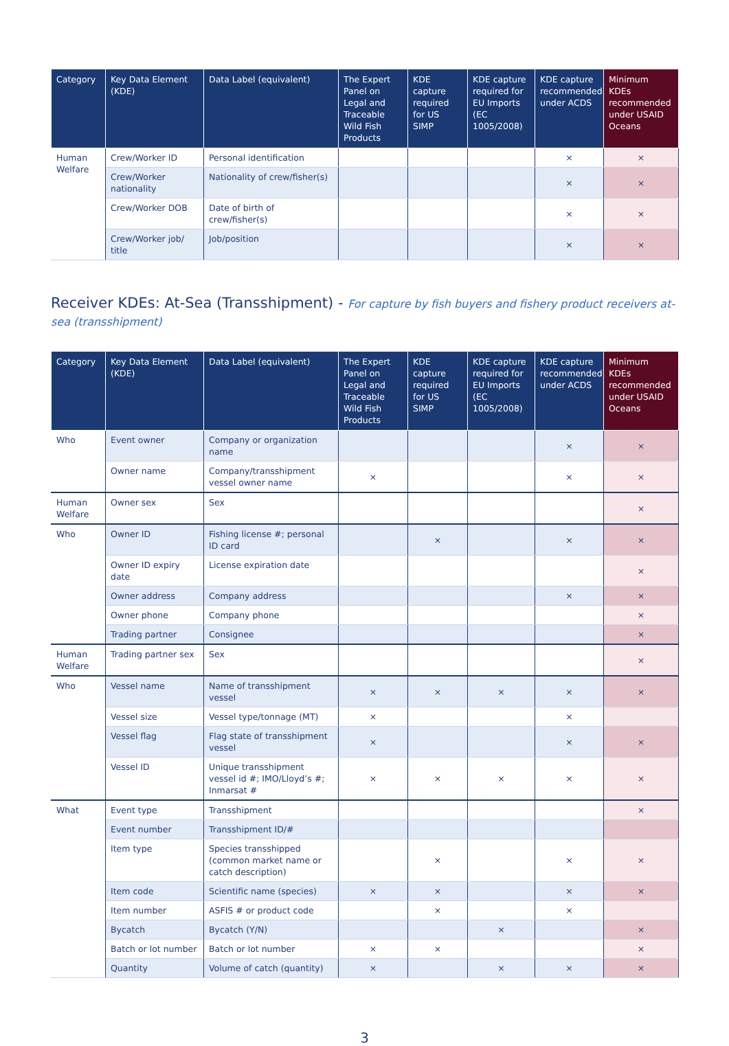| Category | Key Data Element (KDE) | Data Label (equivalent) | The Expert Panel on Legal and Traceable Wild Fish Products | KDE capture required for US SIMP | KDE capture required for EU Imports (EC 1005/2008) | KDE capture recommended under ACDS | Minimum KDEs recommended under USAID Oceans |
| --- | --- | --- | --- | --- | --- | --- | --- |
| Human Welfare | Crew/Worker ID | Personal identification | | | | × | × |
| | Crew/Worker nationality | Nationality of crew/fisher(s) | | | | × | × |
| | Crew/Worker DOB | Date of birth of crew/fisher(s) | | | | × | × |
| | Crew/Worker job/ title | Job/position | | | | × | × |
Receiver KDEs: At-Sea (Transshipment) - For capture by fish buyers and fishery product receivers at-sea (transshipment)
| Category | Key Data Element (KDE) | Data Label (equivalent) | The Expert Panel on Legal and Traceable Wild Fish Products | KDE capture required for US SIMP | KDE capture required for EU Imports (EC 1005/2008) | KDE capture recommended under ACDS | Minimum KDEs recommended under USAID Oceans |
| --- | --- | --- | --- | --- | --- | --- | --- |
| Who | Event owner | Company or organization name | | | | × | × |
| | Owner name | Company/transshipment vessel owner name | × | | | × | × |
| Human Welfare | Owner sex | Sex | | | | | × |
| Who | Owner ID | Fishing license #; personal ID card | | × | | × | × |
| | Owner ID expiry date | License expiration date | | | | | × |
| | Owner address | Company address | | | | × | × |
| | Owner phone | Company phone | | | | | × |
| | Trading partner | Consignee | | | | | × |
| Human Welfare | Trading partner sex | Sex | | | | | × |
| Who | Vessel name | Name of transshipment vessel | × | × | × | × | × |
| | Vessel size | Vessel type/tonnage (MT) | × | | | × | |
| | Vessel flag | Flag state of transshipment vessel | × | | | × | × |
| | Vessel ID | Unique transshipment vessel id #; IMO/Lloyd’s #; Inmarsat # | × | × | × | × | × |
| What | Event type | Transshipment | | | | | × |
| | Event number | Transshipment ID/# | | | | | |
| | Item type | Species transshipped (common market name or catch description) | | × | | × | × |
| | Item code | Scientific name (species) | × | × | | × | × |
| | Item number | ASFIS # or product code | | × | | × | |
| | Bycatch | Bycatch (Y/N) | | | × | | × |
| | Batch or lot number | Batch or lot number | × | × | | | × |
| | Quantity | Volume of catch (quantity) | × | | × | × | × |
3